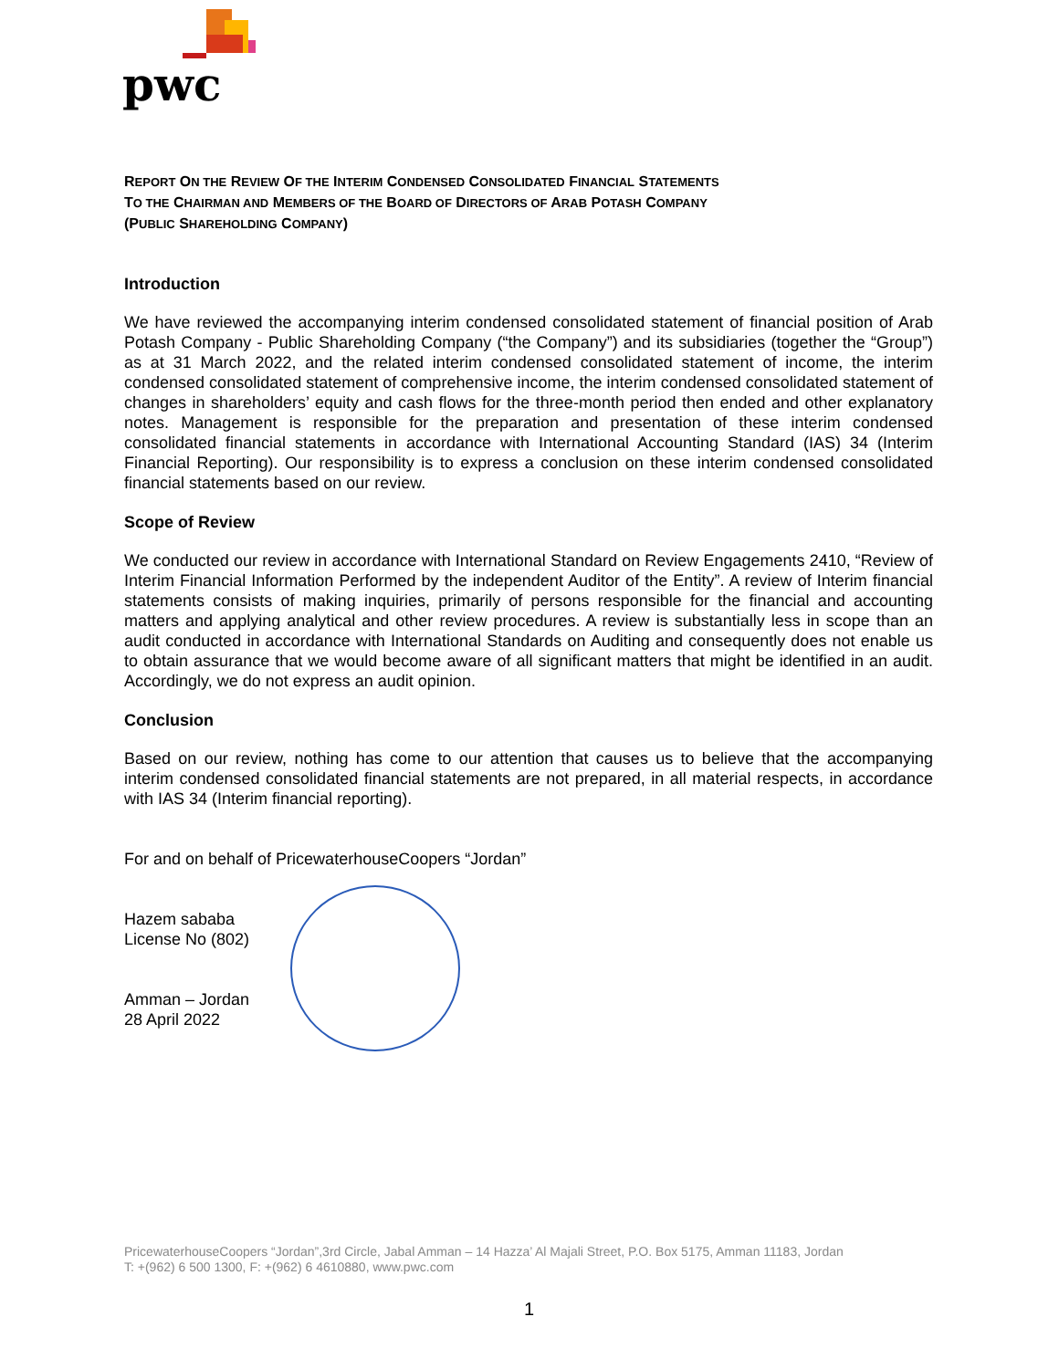pwc
REPORT ON THE REVIEW OF THE INTERIM CONDENSED CONSOLIDATED FINANCIAL STATEMENTS
TO THE CHAIRMAN AND MEMBERS OF THE BOARD OF DIRECTORS OF ARAB POTASH COMPANY
(PUBLIC SHAREHOLDING COMPANY)
Introduction
We have reviewed the accompanying interim condensed consolidated statement of financial position of Arab Potash Company - Public Shareholding Company (“the Company”) and its subsidiaries (together the “Group”) as at 31 March 2022, and the related interim condensed consolidated statement of income, the interim condensed consolidated statement of comprehensive income, the interim condensed consolidated statement of changes in shareholders’ equity and cash flows for the three-month period then ended and other explanatory notes. Management is responsible for the preparation and presentation of these interim condensed consolidated financial statements in accordance with International Accounting Standard (IAS) 34 (Interim Financial Reporting). Our responsibility is to express a conclusion on these interim condensed consolidated financial statements based on our review.
Scope of Review
We conducted our review in accordance with International Standard on Review Engagements 2410, “Review of Interim Financial Information Performed by the independent Auditor of the Entity”. A review of Interim financial statements consists of making inquiries, primarily of persons responsible for the financial and accounting matters and applying analytical and other review procedures. A review is substantially less in scope than an audit conducted in accordance with International Standards on Auditing and consequently does not enable us to obtain assurance that we would become aware of all significant matters that might be identified in an audit. Accordingly, we do not express an audit opinion.
Conclusion
Based on our review, nothing has come to our attention that causes us to believe that the accompanying interim condensed consolidated financial statements are not prepared, in all material respects, in accordance with IAS 34 (Interim financial reporting).
For and on behalf of PricewaterhouseCoopers “Jordan”
Hazem sababa
License No (802)
Amman – Jordan
28 April 2022
PricewaterhouseCoopers “Jordan”,3rd Circle, Jabal Amman – 14 Hazza’ Al Majali Street, P.O. Box 5175, Amman 11183, Jordan
T: +(962) 6 500 1300, F: +(962) 6 4610880, www.pwc.com
1